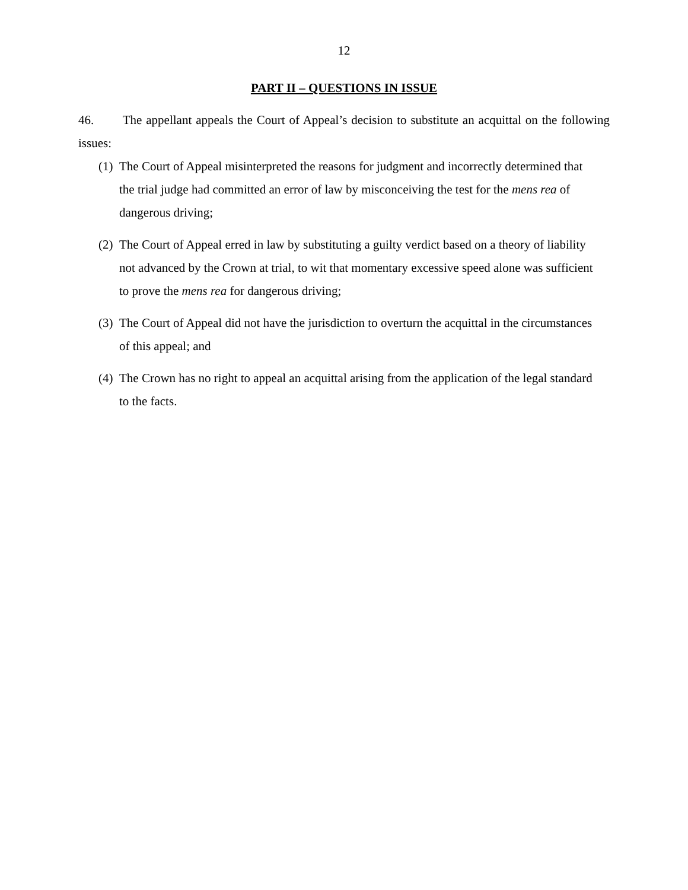12
PART II – QUESTIONS IN ISSUE
46. The appellant appeals the Court of Appeal’s decision to substitute an acquittal on the following issues:
(1) The Court of Appeal misinterpreted the reasons for judgment and incorrectly determined that the trial judge had committed an error of law by misconceiving the test for the mens rea of dangerous driving;
(2) The Court of Appeal erred in law by substituting a guilty verdict based on a theory of liability not advanced by the Crown at trial, to wit that momentary excessive speed alone was sufficient to prove the mens rea for dangerous driving;
(3) The Court of Appeal did not have the jurisdiction to overturn the acquittal in the circumstances of this appeal; and
(4) The Crown has no right to appeal an acquittal arising from the application of the legal standard to the facts.